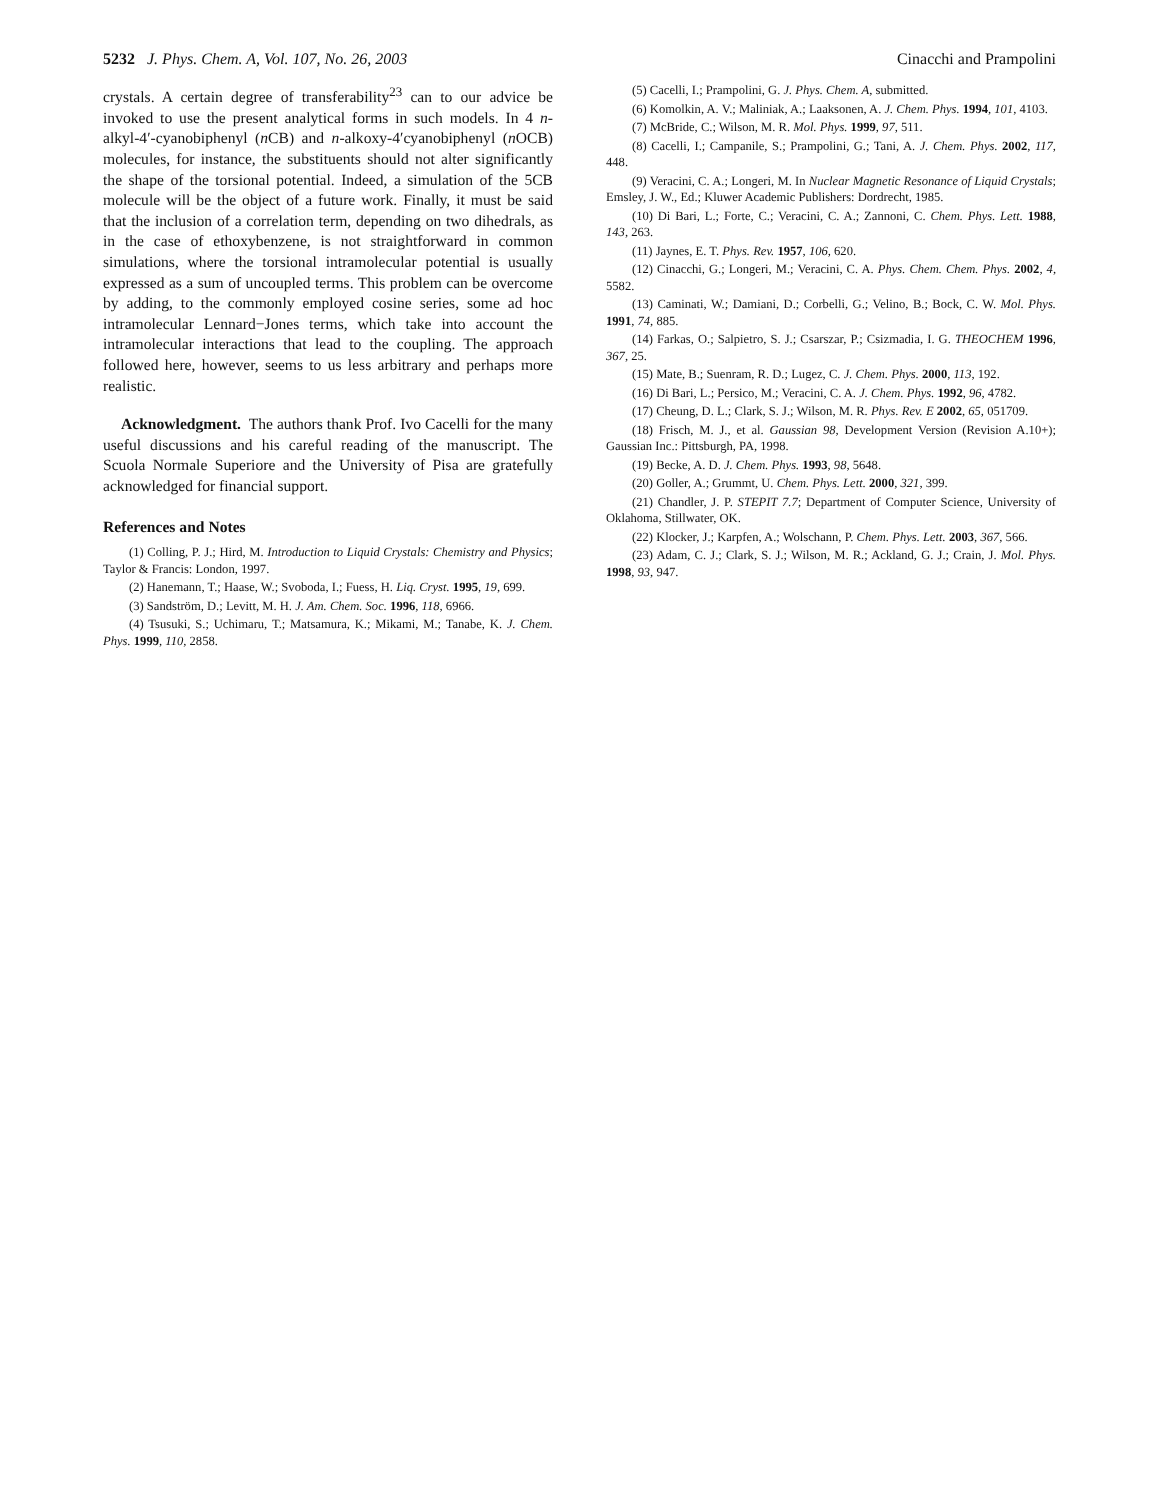5232 J. Phys. Chem. A, Vol. 107, No. 26, 2003 Cinacchi and Prampolini
crystals. A certain degree of transferability<sup>23</sup> can to our advice be invoked to use the present analytical forms in such models. In 4 n-alkyl-4′-cyanobiphenyl (n CB) and n-alkoxy-4′cyanobiphenyl (n OCB) molecules, for instance, the substituents should not alter significantly the shape of the torsional potential. Indeed, a simulation of the 5CB molecule will be the object of a future work. Finally, it must be said that the inclusion of a correlation term, depending on two dihedrals, as in the case of ethoxybenzene, is not straightforward in common simulations, where the torsional intramolecular potential is usually expressed as a sum of uncoupled terms. This problem can be overcome by adding, to the commonly employed cosine series, some ad hoc intramolecular Lennard−Jones terms, which take into account the intramolecular interactions that lead to the coupling. The approach followed here, however, seems to us less arbitrary and perhaps more realistic.
Acknowledgment. The authors thank Prof. Ivo Cacelli for the many useful discussions and his careful reading of the manuscript. The Scuola Normale Superiore and the University of Pisa are gratefully acknowledged for financial support.
References and Notes
(1) Colling, P. J.; Hird, M. Introduction to Liquid Crystals: Chemistry and Physics; Taylor & Francis: London, 1997.
(2) Hanemann, T.; Haase, W.; Svoboda, I.; Fuess, H. Liq. Cryst. 1995, 19, 699.
(3) Sandström, D.; Levitt, M. H. J. Am. Chem. Soc. 1996, 118, 6966.
(4) Tsusuki, S.; Uchimaru, T.; Matsamura, K.; Mikami, M.; Tanabe, K. J. Chem. Phys. 1999, 110, 2858.
(5) Cacelli, I.; Prampolini, G. J. Phys. Chem. A, submitted.
(6) Komolkin, A. V.; Maliniak, A.; Laaksonen, A. J. Chem. Phys. 1994, 101, 4103.
(7) McBride, C.; Wilson, M. R. Mol. Phys. 1999, 97, 511.
(8) Cacelli, I.; Campanile, S.; Prampolini, G.; Tani, A. J. Chem. Phys. 2002, 117, 448.
(9) Veracini, C. A.; Longeri, M. In Nuclear Magnetic Resonance of Liquid Crystals; Emsley, J. W., Ed.; Kluwer Academic Publishers: Dordrecht, 1985.
(10) Di Bari, L.; Forte, C.; Veracini, C. A.; Zannoni, C. Chem. Phys. Lett. 1988, 143, 263.
(11) Jaynes, E. T. Phys. Rev. 1957, 106, 620.
(12) Cinacchi, G.; Longeri, M.; Veracini, C. A. Phys. Chem. Chem. Phys. 2002, 4, 5582.
(13) Caminati, W.; Damiani, D.; Corbelli, G.; Velino, B.; Bock, C. W. Mol. Phys. 1991, 74, 885.
(14) Farkas, O.; Salpietro, S. J.; Csarszar, P.; Csizmadia, I. G. THEOCHEM 1996, 367, 25.
(15) Mate, B.; Suenram, R. D.; Lugez, C. J. Chem. Phys. 2000, 113, 192.
(16) Di Bari, L.; Persico, M.; Veracini, C. A. J. Chem. Phys. 1992, 96, 4782.
(17) Cheung, D. L.; Clark, S. J.; Wilson, M. R. Phys. Rev. E 2002, 65, 051709.
(18) Frisch, M. J., et al. Gaussian 98, Development Version (Revision A.10+); Gaussian Inc.: Pittsburgh, PA, 1998.
(19) Becke, A. D. J. Chem. Phys. 1993, 98, 5648.
(20) Goller, A.; Grummt, U. Chem. Phys. Lett. 2000, 321, 399.
(21) Chandler, J. P. STEPIT 7.7; Department of Computer Science, University of Oklahoma, Stillwater, OK.
(22) Klocker, J.; Karpfen, A.; Wolschann, P. Chem. Phys. Lett. 2003, 367, 566.
(23) Adam, C. J.; Clark, S. J.; Wilson, M. R.; Ackland, G. J.; Crain, J. Mol. Phys. 1998, 93, 947.